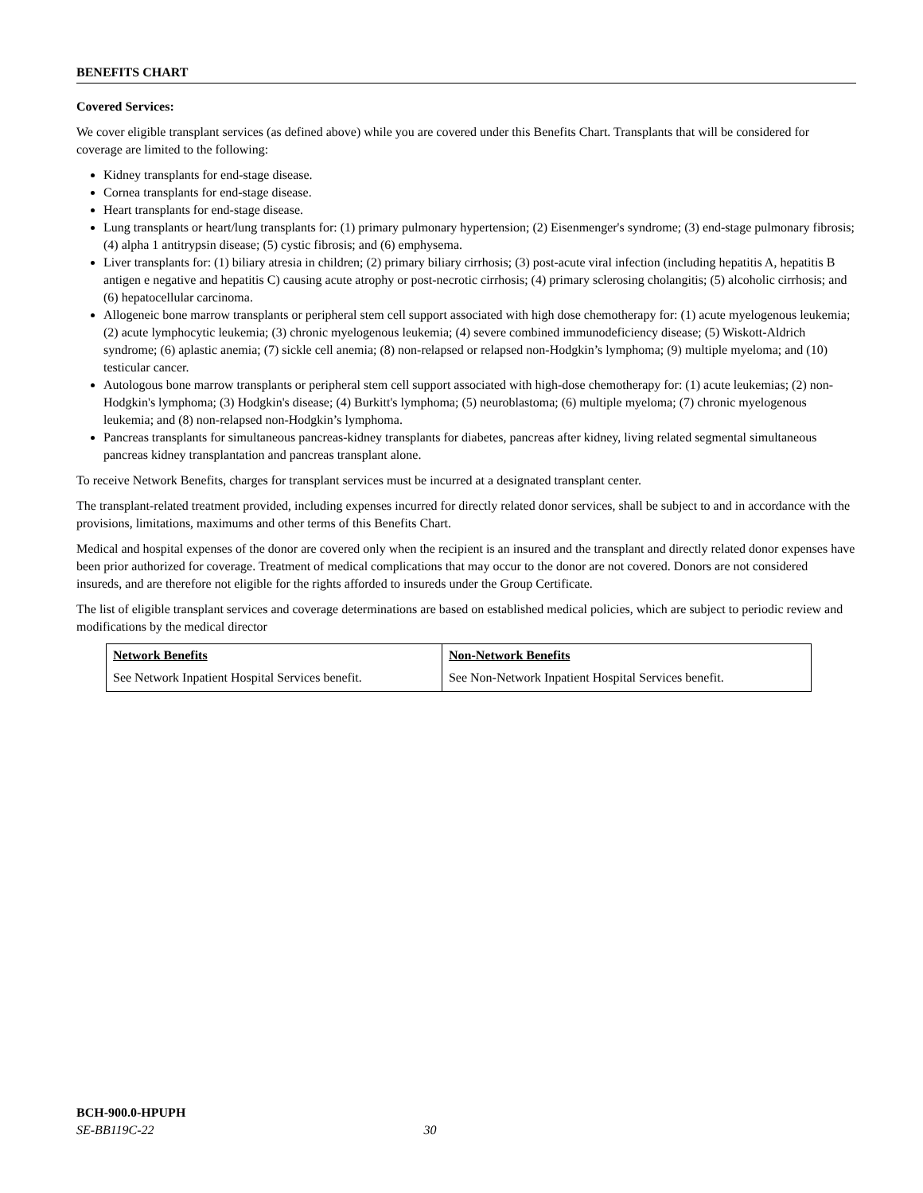BENEFITS CHART
Covered Services:
We cover eligible transplant services (as defined above) while you are covered under this Benefits Chart. Transplants that will be considered for coverage are limited to the following:
Kidney transplants for end-stage disease.
Cornea transplants for end-stage disease.
Heart transplants for end-stage disease.
Lung transplants or heart/lung transplants for: (1) primary pulmonary hypertension; (2) Eisenmenger's syndrome; (3) end-stage pulmonary fibrosis; (4) alpha 1 antitrypsin disease; (5) cystic fibrosis; and (6) emphysema.
Liver transplants for: (1) biliary atresia in children; (2) primary biliary cirrhosis; (3) post-acute viral infection (including hepatitis A, hepatitis B antigen e negative and hepatitis C) causing acute atrophy or post-necrotic cirrhosis; (4) primary sclerosing cholangitis; (5) alcoholic cirrhosis; and (6) hepatocellular carcinoma.
Allogeneic bone marrow transplants or peripheral stem cell support associated with high dose chemotherapy for: (1) acute myelogenous leukemia; (2) acute lymphocytic leukemia; (3) chronic myelogenous leukemia; (4) severe combined immunodeficiency disease; (5) Wiskott-Aldrich syndrome; (6) aplastic anemia; (7) sickle cell anemia; (8) non-relapsed or relapsed non-Hodgkin’s lymphoma; (9) multiple myeloma; and (10) testicular cancer.
Autologous bone marrow transplants or peripheral stem cell support associated with high-dose chemotherapy for: (1) acute leukemias; (2) non-Hodgkin's lymphoma; (3) Hodgkin's disease; (4) Burkitt's lymphoma; (5) neuroblastoma; (6) multiple myeloma; (7) chronic myelogenous leukemia; and (8) non-relapsed non-Hodgkin’s lymphoma.
Pancreas transplants for simultaneous pancreas-kidney transplants for diabetes, pancreas after kidney, living related segmental simultaneous pancreas kidney transplantation and pancreas transplant alone.
To receive Network Benefits, charges for transplant services must be incurred at a designated transplant center.
The transplant-related treatment provided, including expenses incurred for directly related donor services, shall be subject to and in accordance with the provisions, limitations, maximums and other terms of this Benefits Chart.
Medical and hospital expenses of the donor are covered only when the recipient is an insured and the transplant and directly related donor expenses have been prior authorized for coverage. Treatment of medical complications that may occur to the donor are not covered. Donors are not considered insureds, and are therefore not eligible for the rights afforded to insureds under the Group Certificate.
The list of eligible transplant services and coverage determinations are based on established medical policies, which are subject to periodic review and modifications by the medical director
| Network Benefits | Non-Network Benefits |
| --- | --- |
| See Network Inpatient Hospital Services benefit. | See Non-Network Inpatient Hospital Services benefit. |
BCH-900.0-HPUPH
SE-BB119C-22 30